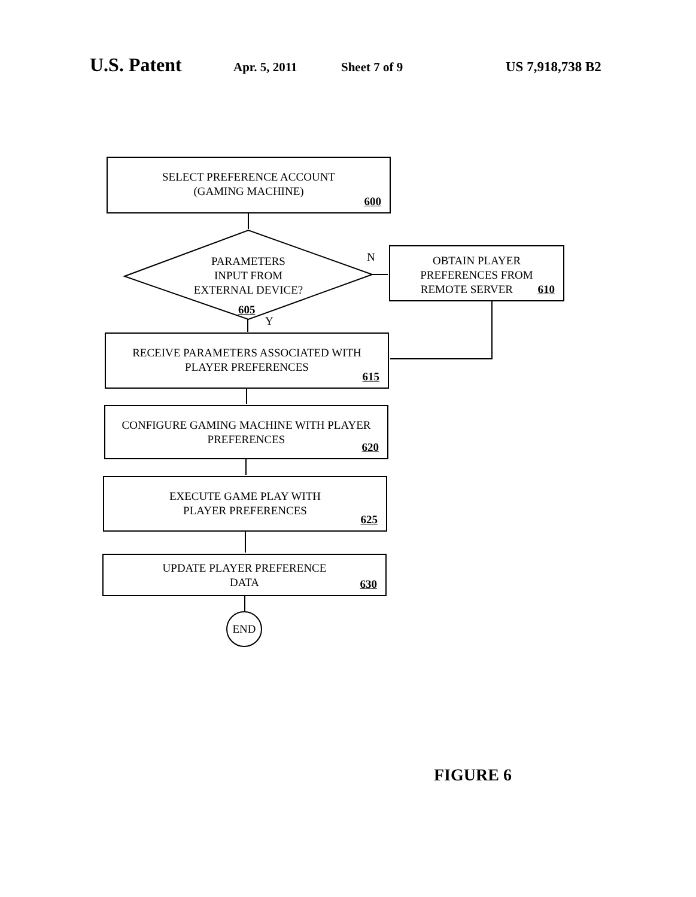U.S. Patent Apr. 5, 2011 Sheet 7 of 9 US 7,918,738 B2
SELECT PREFERENCE ACCOUNT
(GAMING MACHINE)
600
PARAMETERS
INPUT FROM
EXTERNAL DEVICE?
605
Y
N
OBTAIN PLAYER
PREFERENCES FROM
REMOTE SERVER 610
610
RECEIVE PARAMETERS ASSOCIATED WITH
PLAYER PREFERENCES
615
CONFIGURE GAMING MACHINE WITH PLAYER
PREFERENCES
620
EXECUTE GAME PLAY WITH
PLAYER PREFERENCES
625
UPDATE PLAYER PREFERENCE
DATA
630
END
FIGURE 6